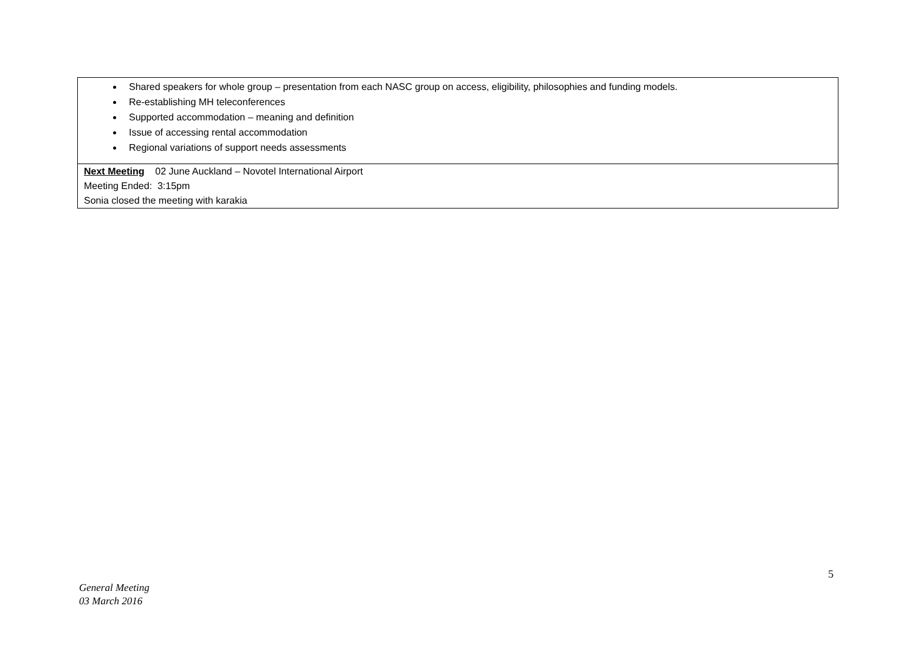| Shared speakers for whole group – presentation from each NASC group on access, eligibility, philosophies and funding models. Re-establishing MH teleconferences Supported accommodation – meaning and definition Issue of accessing rental accommodation Regional variations of support needs assessments |
| Next Meeting 02 June Auckland – Novotel International Airport Meeting Ended: 3:15pm Sonia closed the meeting with karakia |
5
General Meeting
03 March 2016